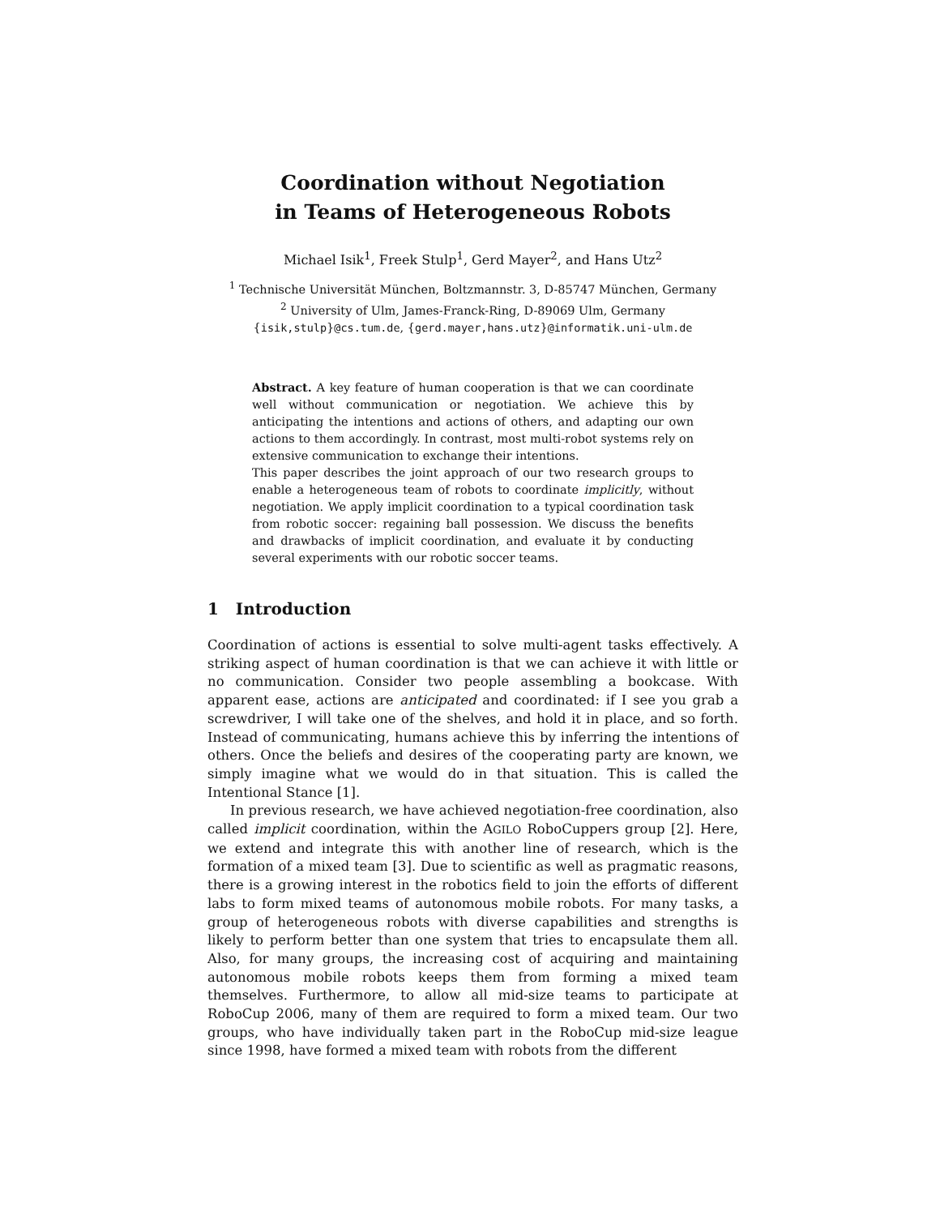Coordination without Negotiation
in Teams of Heterogeneous Robots
Michael Isik<sup>1</sup>, Freek Stulp<sup>1</sup>, Gerd Mayer<sup>2</sup>, and Hans Utz<sup>2</sup>
<sup>1</sup> Technische Universität München, Boltzmannstr. 3, D-85747 München, Germany
<sup>2</sup> University of Ulm, James-Franck-Ring, D-89069 Ulm, Germany
{isik,stulp}@cs.tum.de, {gerd.mayer,hans.utz}@informatik.uni-ulm.de
Abstract. A key feature of human cooperation is that we can coordinate well without communication or negotiation. We achieve this by anticipating the intentions and actions of others, and adapting our own actions to them accordingly. In contrast, most multi-robot systems rely on extensive communication to exchange their intentions.
This paper describes the joint approach of our two research groups to enable a heterogeneous team of robots to coordinate implicitly, without negotiation. We apply implicit coordination to a typical coordination task from robotic soccer: regaining ball possession. We discuss the benefits and drawbacks of implicit coordination, and evaluate it by conducting several experiments with our robotic soccer teams.
1 Introduction
Coordination of actions is essential to solve multi-agent tasks effectively. A striking aspect of human coordination is that we can achieve it with little or no communication. Consider two people assembling a bookcase. With apparent ease, actions are anticipated and coordinated: if I see you grab a screwdriver, I will take one of the shelves, and hold it in place, and so forth. Instead of communicating, humans achieve this by inferring the intentions of others. Once the beliefs and desires of the cooperating party are known, we simply imagine what we would do in that situation. This is called the Intentional Stance [1].
In previous research, we have achieved negotiation-free coordination, also called implicit coordination, within the AGILO RoboCuppers group [2]. Here, we extend and integrate this with another line of research, which is the formation of a mixed team [3]. Due to scientific as well as pragmatic reasons, there is a growing interest in the robotics field to join the efforts of different labs to form mixed teams of autonomous mobile robots. For many tasks, a group of heterogeneous robots with diverse capabilities and strengths is likely to perform better than one system that tries to encapsulate them all. Also, for many groups, the increasing cost of acquiring and maintaining autonomous mobile robots keeps them from forming a mixed team themselves. Furthermore, to allow all mid-size teams to participate at RoboCup 2006, many of them are required to form a mixed team. Our two groups, who have individually taken part in the RoboCup mid-size league since 1998, have formed a mixed team with robots from the different